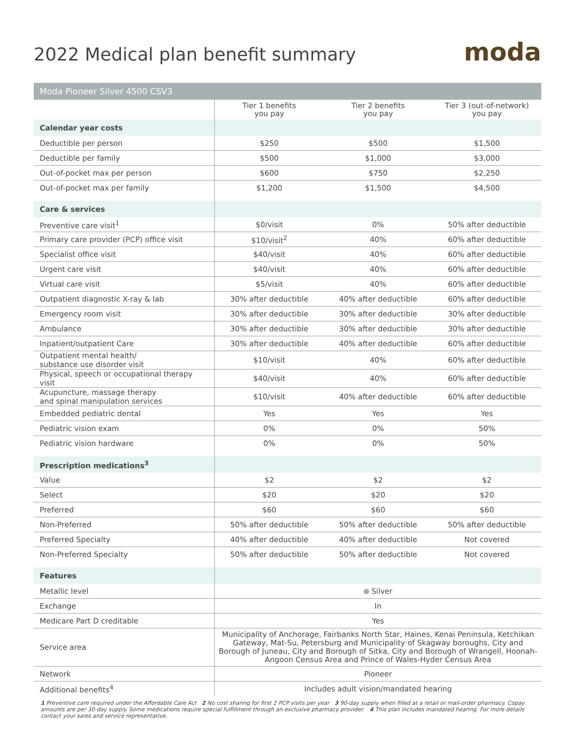2022 Medical plan benefit summary
moda
| Moda Pioneer Silver 4500 CSV3 | | | |
| | Tier 1 benefits you pay | Tier 2 benefits you pay | Tier 3 (out-of-network) you pay |
| Calendar year costs | | | |
| Deductible per person | $250 | $500 | $1,500 |
| Deductible per family | $500 | $1,000 | $3,000 |
| Out-of-pocket max per person | $600 | $750 | $2,250 |
| Out-of-pocket max per family | $1,200 | $1,500 | $4,500 |
| Care & services | | | |
| Preventive care visit<sup>1</sup> | $0/visit | 0% | 50% after deductible |
| Primary care provider (PCP) office visit | $10/visit<sup>2</sup> | 40% | 60% after deductible |
| Specialist office visit | $40/visit | 40% | 60% after deductible |
| Urgent care visit | $40/visit | 40% | 60% after deductible |
| Virtual care visit | $5/visit | 40% | 60% after deductible |
| Outpatient diagnostic X-ray & lab | 30% after deductible | 40% after deductible | 60% after deductible |
| Emergency room visit | 30% after deductible | 30% after deductible | 30% after deductible |
| Ambulance | 30% after deductible | 30% after deductible | 30% after deductible |
| Inpatient/outpatient Care | 30% after deductible | 40% after deductible | 60% after deductible |
| Outpatient mental health/ substance use disorder visit | $10/visit | 40% | 60% after deductible |
| Physical, speech or occupational therapy visit | $40/visit | 40% | 60% after deductible |
| Acupuncture, massage therapy and spinal manipulation services | $10/visit | 40% after deductible | 60% after deductible |
| Embedded pediatric dental | Yes | Yes | Yes |
| Pediatric vision exam | 0% | 0% | 50% |
| Pediatric vision hardware | 0% | 0% | 50% |
| Prescription medications<sup>3</sup> | | | |
| Value | $2 | $2 | $2 |
| Select | $20 | $20 | $20 |
| Preferred | $60 | $60 | $60 |
| Non-Preferred | 50% after deductible | 50% after deductible | 50% after deductible |
| Preferred Specialty | 40% after deductible | 40% after deductible | Not covered |
| Non-Preferred Specialty | 50% after deductible | 50% after deductible | Not covered |
| Features | | | |
| Metallic level | Silver | | |
| Exchange | In | | |
| Medicare Part D creditable | Yes | | |
| Service area | Municipality of Anchorage, Fairbanks North Star, Haines, Kenai Peninsula, Ketchikan Gateway, Mat-Su, Petersburg and Municipality of Skagway boroughs, City and Borough of Juneau, City and Borough of Sitka, City and Borough of Wrangell, Hoonah-Angoon Census Area and Prince of Wales-Hyder Census Area | | |
| Network | Pioneer | | |
| Additional benefits<sup>4</sup> | Includes adult vision/mandated hearing | | |
1 Preventive care required under the Affordable Care Act 2 No cost sharing for first 2 PCP visits per year 3 90-day supply when filled at a retail or mail-order pharmacy. Copay amounts are per 30-day supply. Some medications require special fulfillment through an exclusive pharmacy provider. 4 This plan includes mandated hearing. For more details contact your sales and service representative.